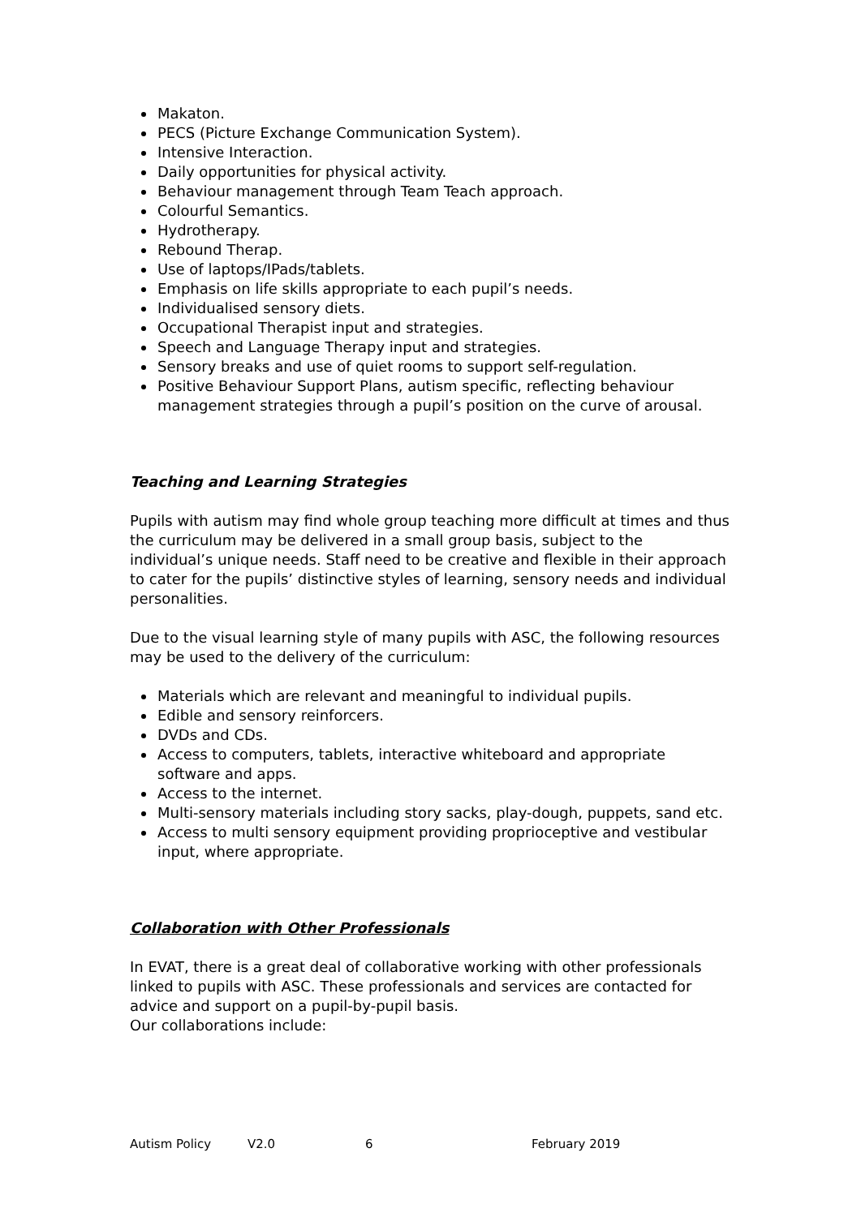Makaton.
PECS (Picture Exchange Communication System).
Intensive Interaction.
Daily opportunities for physical activity.
Behaviour management through Team Teach approach.
Colourful Semantics.
Hydrotherapy.
Rebound Therap.
Use of laptops/IPads/tablets.
Emphasis on life skills appropriate to each pupil’s needs.
Individualised sensory diets.
Occupational Therapist input and strategies.
Speech and Language Therapy input and strategies.
Sensory breaks and use of quiet rooms to support self-regulation.
Positive Behaviour Support Plans, autism specific, reflecting behaviour management strategies through a pupil’s position on the curve of arousal.
Teaching and Learning Strategies
Pupils with autism may find whole group teaching more difficult at times and thus the curriculum may be delivered in a small group basis, subject to the individual’s unique needs. Staff need to be creative and flexible in their approach to cater for the pupils’ distinctive styles of learning, sensory needs and individual personalities.
Due to the visual learning style of many pupils with ASC, the following resources may be used to the delivery of the curriculum:
Materials which are relevant and meaningful to individual pupils.
Edible and sensory reinforcers.
DVDs and CDs.
Access to computers, tablets, interactive whiteboard and appropriate software and apps.
Access to the internet.
Multi-sensory materials including story sacks, play-dough, puppets, sand etc.
Access to multi sensory equipment providing proprioceptive and vestibular input, where appropriate.
Collaboration with Other Professionals
In EVAT, there is a great deal of collaborative working with other professionals linked to pupils with ASC. These professionals and services are contacted for advice and support on a pupil-by-pupil basis.
Our collaborations include:
Autism Policy V2.0 6 February 2019